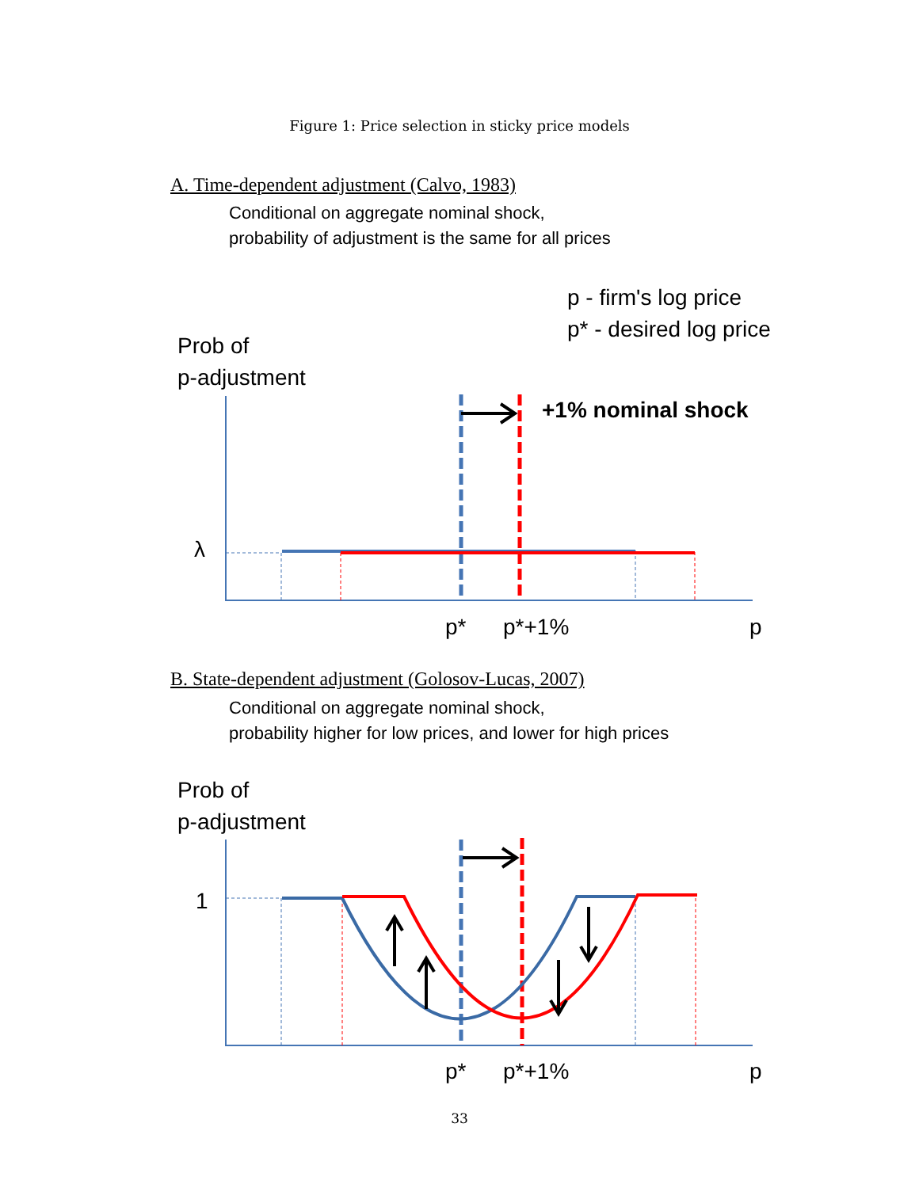Figure 1: Price selection in sticky price models
A. Time-dependent adjustment (Calvo, 1983)
Conditional on aggregate nominal shock,
probability of adjustment is the same for all prices
p - firm's log price
p* - desired log price
Prob of
p-adjustment
+1% nominal shock
λ
p* p*+1% p
B. State-dependent adjustment (Golosov-Lucas, 2007)
Conditional on aggregate nominal shock,
probability higher for low prices, and lower for high prices
Prob of
p-adjustment
1
p* p*+1% p
33